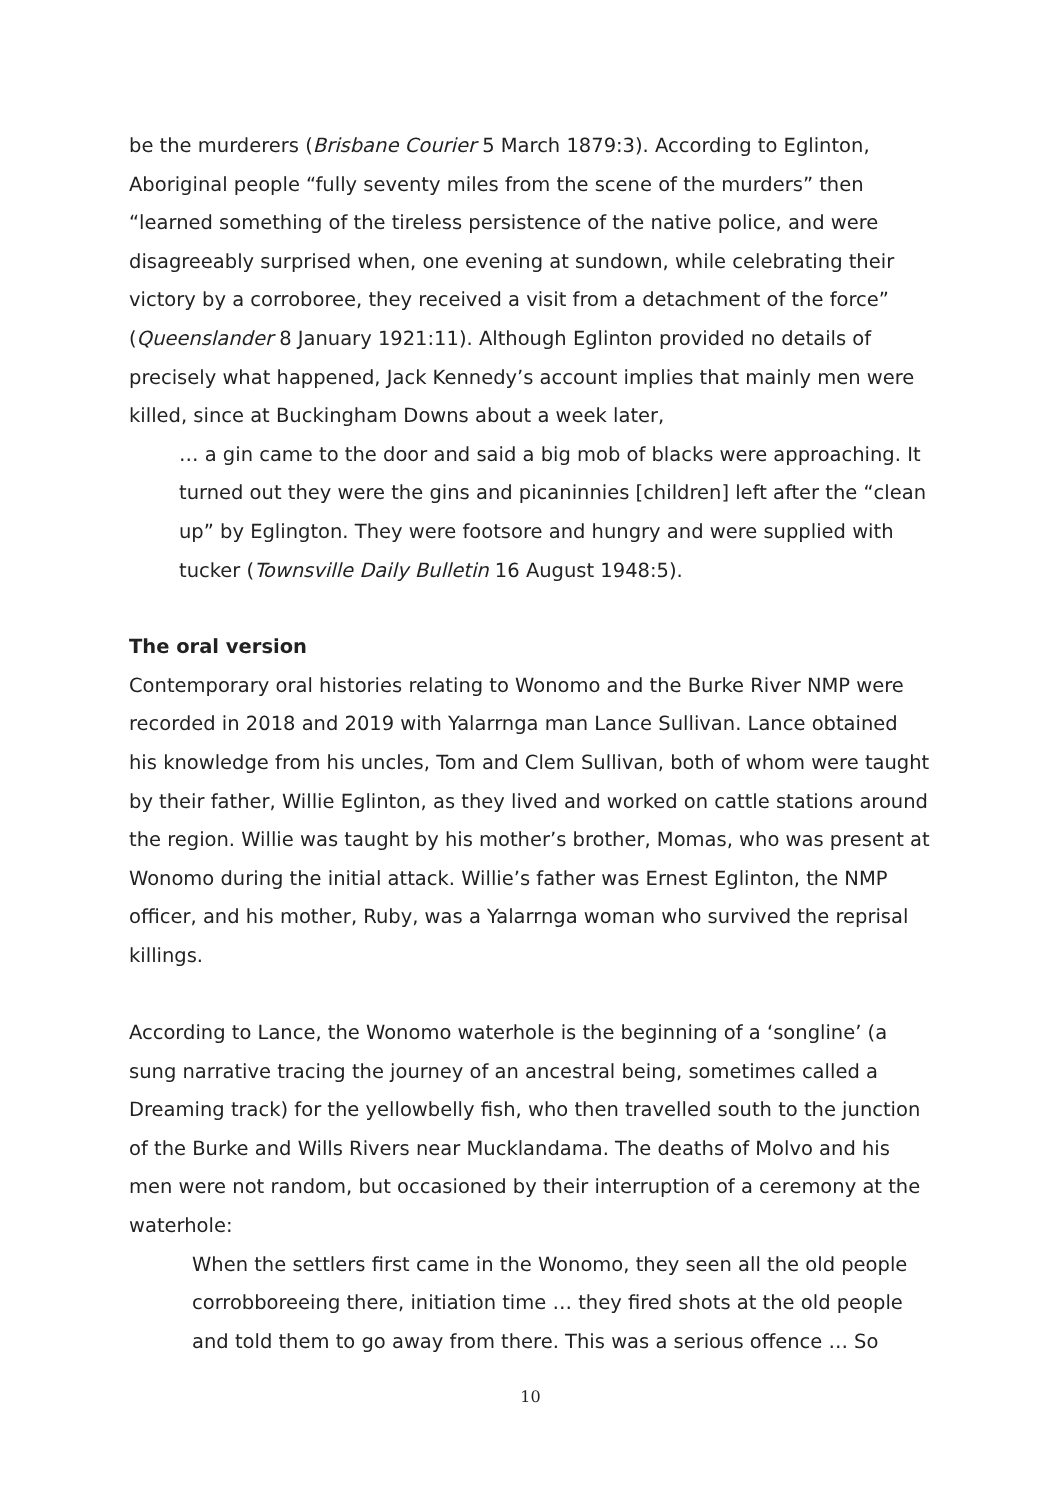be the murderers (Brisbane Courier 5 March 1879:3). According to Eglinton, Aboriginal people “fully seventy miles from the scene of the murders” then “learned something of the tireless persistence of the native police, and were disagreeably surprised when, one evening at sundown, while celebrating their victory by a corroboree, they received a visit from a detachment of the force” (Queenslander 8 January 1921:11). Although Eglinton provided no details of precisely what happened, Jack Kennedy’s account implies that mainly men were killed, since at Buckingham Downs about a week later,
… a gin came to the door and said a big mob of blacks were approaching. It turned out they were the gins and picaninnies [children] left after the “clean up” by Eglington. They were footsore and hungry and were supplied with tucker (Townsville Daily Bulletin 16 August 1948:5).
The oral version
Contemporary oral histories relating to Wonomo and the Burke River NMP were recorded in 2018 and 2019 with Yalarrnga man Lance Sullivan. Lance obtained his knowledge from his uncles, Tom and Clem Sullivan, both of whom were taught by their father, Willie Eglinton, as they lived and worked on cattle stations around the region. Willie was taught by his mother’s brother, Momas, who was present at Wonomo during the initial attack. Willie’s father was Ernest Eglinton, the NMP officer, and his mother, Ruby, was a Yalarrnga woman who survived the reprisal killings.
According to Lance, the Wonomo waterhole is the beginning of a ‘songline’ (a sung narrative tracing the journey of an ancestral being, sometimes called a Dreaming track) for the yellowbelly fish, who then travelled south to the junction of the Burke and Wills Rivers near Mucklandama. The deaths of Molvo and his men were not random, but occasioned by their interruption of a ceremony at the waterhole:
When the settlers first came in the Wonomo, they seen all the old people corrobboreeing there, initiation time … they fired shots at the old people and told them to go away from there. This was a serious offence … So
10